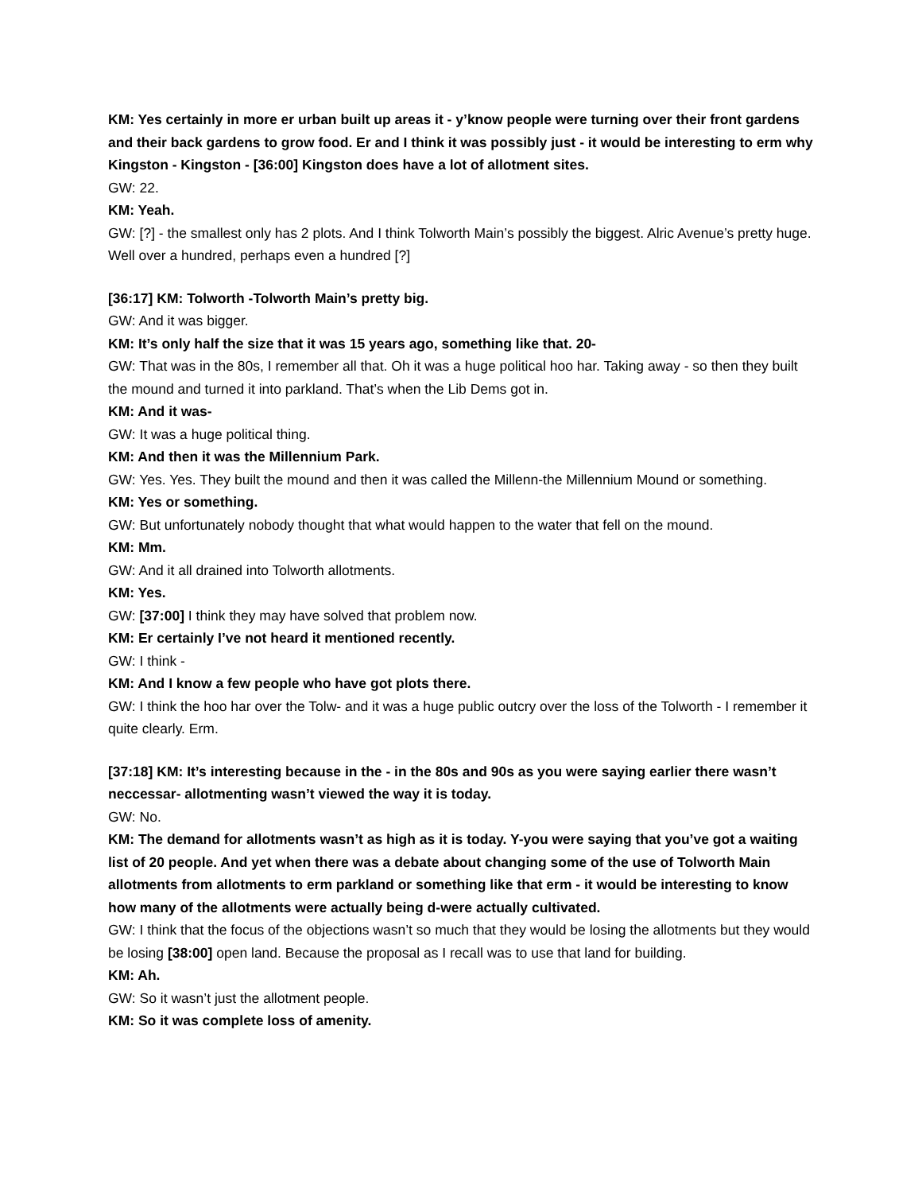KM: Yes certainly in more er urban built up areas it - y’know people were turning over their front gardens and their back gardens to grow food. Er and I think it was possibly just - it would be interesting to erm why Kingston - Kingston - [36:00] Kingston does have a lot of allotment sites.
GW: 22.
KM: Yeah.
GW: [?] - the smallest only has 2 plots. And I think Tolworth Main’s possibly the biggest. Alric Avenue’s pretty huge. Well over a hundred, perhaps even a hundred [?]
[36:17] KM: Tolworth -Tolworth Main’s pretty big.
GW: And it was bigger.
KM: It’s only half the size that it was 15 years ago, something like that. 20-
GW: That was in the 80s, I remember all that. Oh it was a huge political hoo har. Taking away - so then they built the mound and turned it into parkland. That’s when the Lib Dems got in.
KM: And it was-
GW: It was a huge political thing.
KM: And then it was the Millennium Park.
GW: Yes. Yes. They built the mound and then it was called the Millenn-the Millennium Mound or something.
KM: Yes or something.
GW: But unfortunately nobody thought that what would happen to the water that fell on the mound.
KM: Mm.
GW: And it all drained into Tolworth allotments.
KM: Yes.
GW: [37:00] I think they may have solved that problem now.
KM: Er certainly I’ve not heard it mentioned recently.
GW: I think -
KM: And I know a few people who have got plots there.
GW: I think the hoo har over the Tolw- and it was a huge public outcry over the loss of the Tolworth - I remember it quite clearly. Erm.
[37:18] KM: It’s interesting because in the - in the 80s and 90s as you were saying earlier there wasn’t neccessar- allotmenting wasn’t viewed the way it is today.
GW: No.
KM: The demand for allotments wasn’t as high as it is today. Y-you were saying that you’ve got a waiting list of 20 people. And yet when there was a debate about changing some of the use of Tolworth Main allotments from allotments to erm parkland or something like that erm - it would be interesting to know how many of the allotments were actually being d-were actually cultivated.
GW: I think that the focus of the objections wasn’t so much that they would be losing the allotments but they would be losing [38:00] open land. Because the proposal as I recall was to use that land for building.
KM: Ah.
GW: So it wasn’t just the allotment people.
KM: So it was complete loss of amenity.